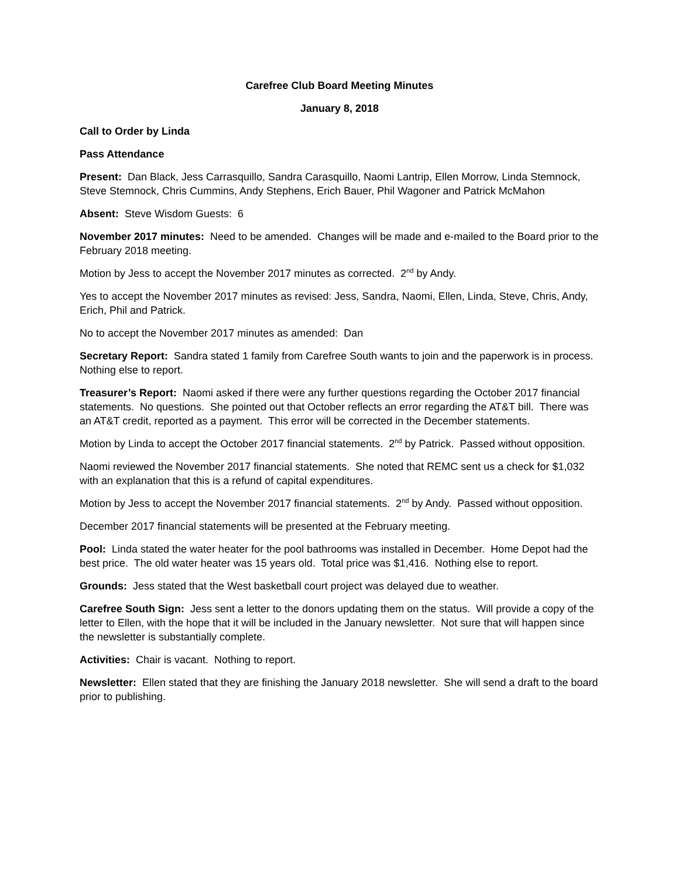Carefree Club Board Meeting Minutes
January 8, 2018
Call to Order by Linda
Pass Attendance
Present: Dan Black, Jess Carrasquillo, Sandra Carasquillo, Naomi Lantrip, Ellen Morrow, Linda Stemnock, Steve Stemnock, Chris Cummins, Andy Stephens, Erich Bauer, Phil Wagoner and Patrick McMahon
Absent: Steve Wisdom Guests: 6
November 2017 minutes: Need to be amended. Changes will be made and e-mailed to the Board prior to the February 2018 meeting.
Motion by Jess to accept the November 2017 minutes as corrected. 2<sup>nd</sup> by Andy.
Yes to accept the November 2017 minutes as revised: Jess, Sandra, Naomi, Ellen, Linda, Steve, Chris, Andy, Erich, Phil and Patrick.
No to accept the November 2017 minutes as amended: Dan
Secretary Report: Sandra stated 1 family from Carefree South wants to join and the paperwork is in process. Nothing else to report.
Treasurer’s Report: Naomi asked if there were any further questions regarding the October 2017 financial statements. No questions. She pointed out that October reflects an error regarding the AT&T bill. There was an AT&T credit, reported as a payment. This error will be corrected in the December statements.
Motion by Linda to accept the October 2017 financial statements. 2<sup>nd</sup> by Patrick. Passed without opposition.
Naomi reviewed the November 2017 financial statements. She noted that REMC sent us a check for $1,032 with an explanation that this is a refund of capital expenditures.
Motion by Jess to accept the November 2017 financial statements. 2<sup>nd</sup> by Andy. Passed without opposition.
December 2017 financial statements will be presented at the February meeting.
Pool: Linda stated the water heater for the pool bathrooms was installed in December. Home Depot had the best price. The old water heater was 15 years old. Total price was $1,416. Nothing else to report.
Grounds: Jess stated that the West basketball court project was delayed due to weather.
Carefree South Sign: Jess sent a letter to the donors updating them on the status. Will provide a copy of the letter to Ellen, with the hope that it will be included in the January newsletter. Not sure that will happen since the newsletter is substantially complete.
Activities: Chair is vacant. Nothing to report.
Newsletter: Ellen stated that they are finishing the January 2018 newsletter. She will send a draft to the board prior to publishing.